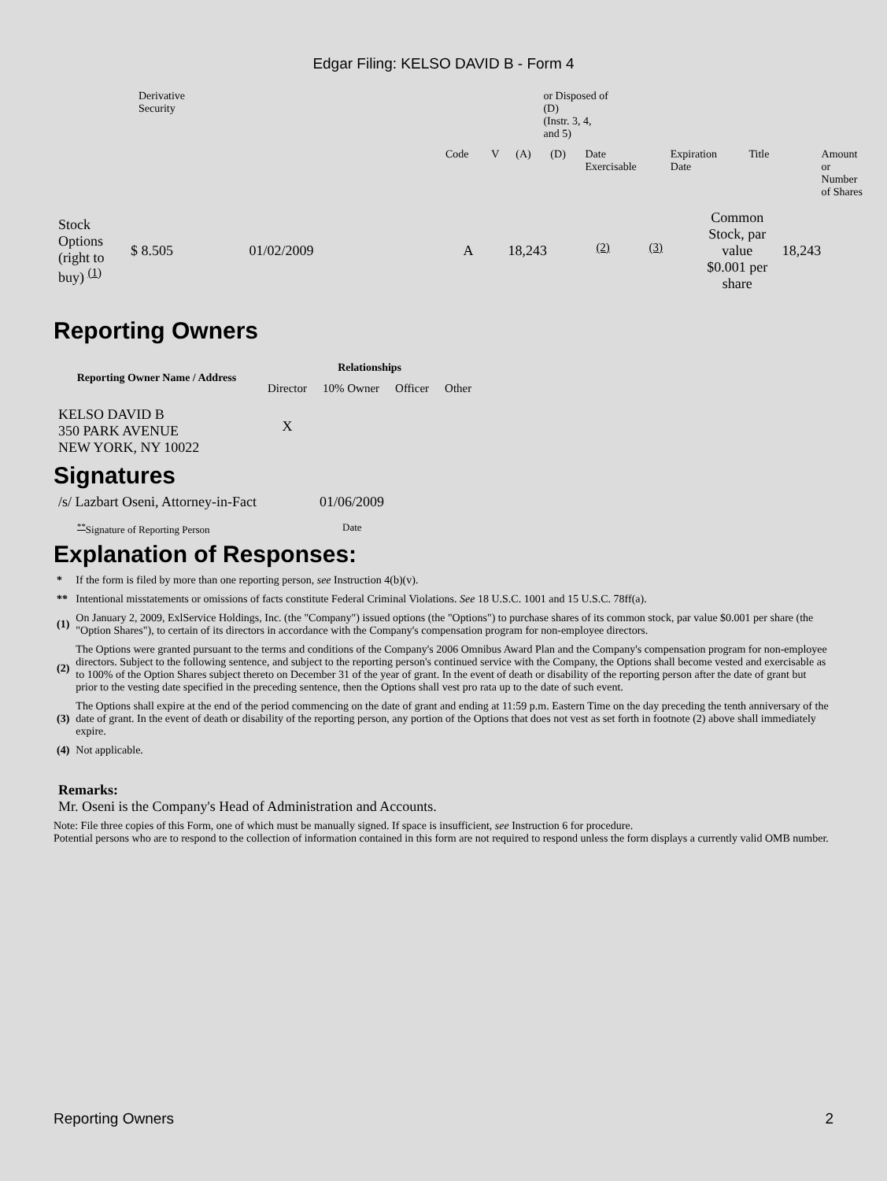Edgar Filing: KELSO DAVID B - Form 4
| | Derivative Security | or Disposed of (D) (Instr. 3, 4, and 5) |
| | Code | V | (A) | (D) | Date Exercisable | Expiration Date | Title | Amount or Number of Shares |
| Stock Options (right to buy) <sup>(1)</sup> | $ 8.505 | 01/02/2009 | A | 18,243 | <sup>(2)</sup> | <sup>(3)</sup> | Common Stock, par value $0.001 per share | 18,243 |
Reporting Owners
| Reporting Owner Name / Address | Relationships | | | |
| --- | --- | --- | --- | --- |
| | Director | 10% Owner | Officer | Other |
| KELSO DAVID B 350 PARK AVENUE NEW YORK, NY 10022 | X | | | |
Signatures
| /s/ Lazbart Oseni, Attorney-in-Fact | 01/06/2009 |
| <sup>**</sup> Signature of Reporting Person | Date |
Explanation of Responses:
| * | If the form is filed by more than one reporting person, see Instruction 4(b)(v). |
| ** | Intentional misstatements or omissions of facts constitute Federal Criminal Violations. See 18 U.S.C. 1001 and 15 U.S.C. 78ff(a). |
| (1) | On January 2, 2009, ExlService Holdings, Inc. (the "Company") issued options (the "Options") to purchase shares of its common stock, par value $0.001 per share (the "Option Shares"), to certain of its directors in accordance with the Company's compensation program for non-employee directors. |
| (2) | The Options were granted pursuant to the terms and conditions of the Company's 2006 Omnibus Award Plan and the Company's compensation program for non-employee directors. Subject to the following sentence, and subject to the reporting person's continued service with the Company, the Options shall become vested and exercisable as to 100% of the Option Shares subject thereto on December 31 of the year of grant. In the event of death or disability of the reporting person after the date of grant but prior to the vesting date specified in the preceding sentence, then the Options shall vest pro rata up to the date of such event. |
| (3) | The Options shall expire at the end of the period commencing on the date of grant and ending at 11:59 p.m. Eastern Time on the day preceding the tenth anniversary of the date of grant. In the event of death or disability of the reporting person, any portion of the Options that does not vest as set forth in footnote (2) above shall immediately expire. |
| (4) | Not applicable. |
Remarks:
Mr. Oseni is the Company's Head of Administration and Accounts.
Note: File three copies of this Form, one of which must be manually signed. If space is insufficient, see Instruction 6 for procedure.
Potential persons who are to respond to the collection of information contained in this form are not required to respond unless the form displays a currently valid OMB number.
Reporting Owners 2